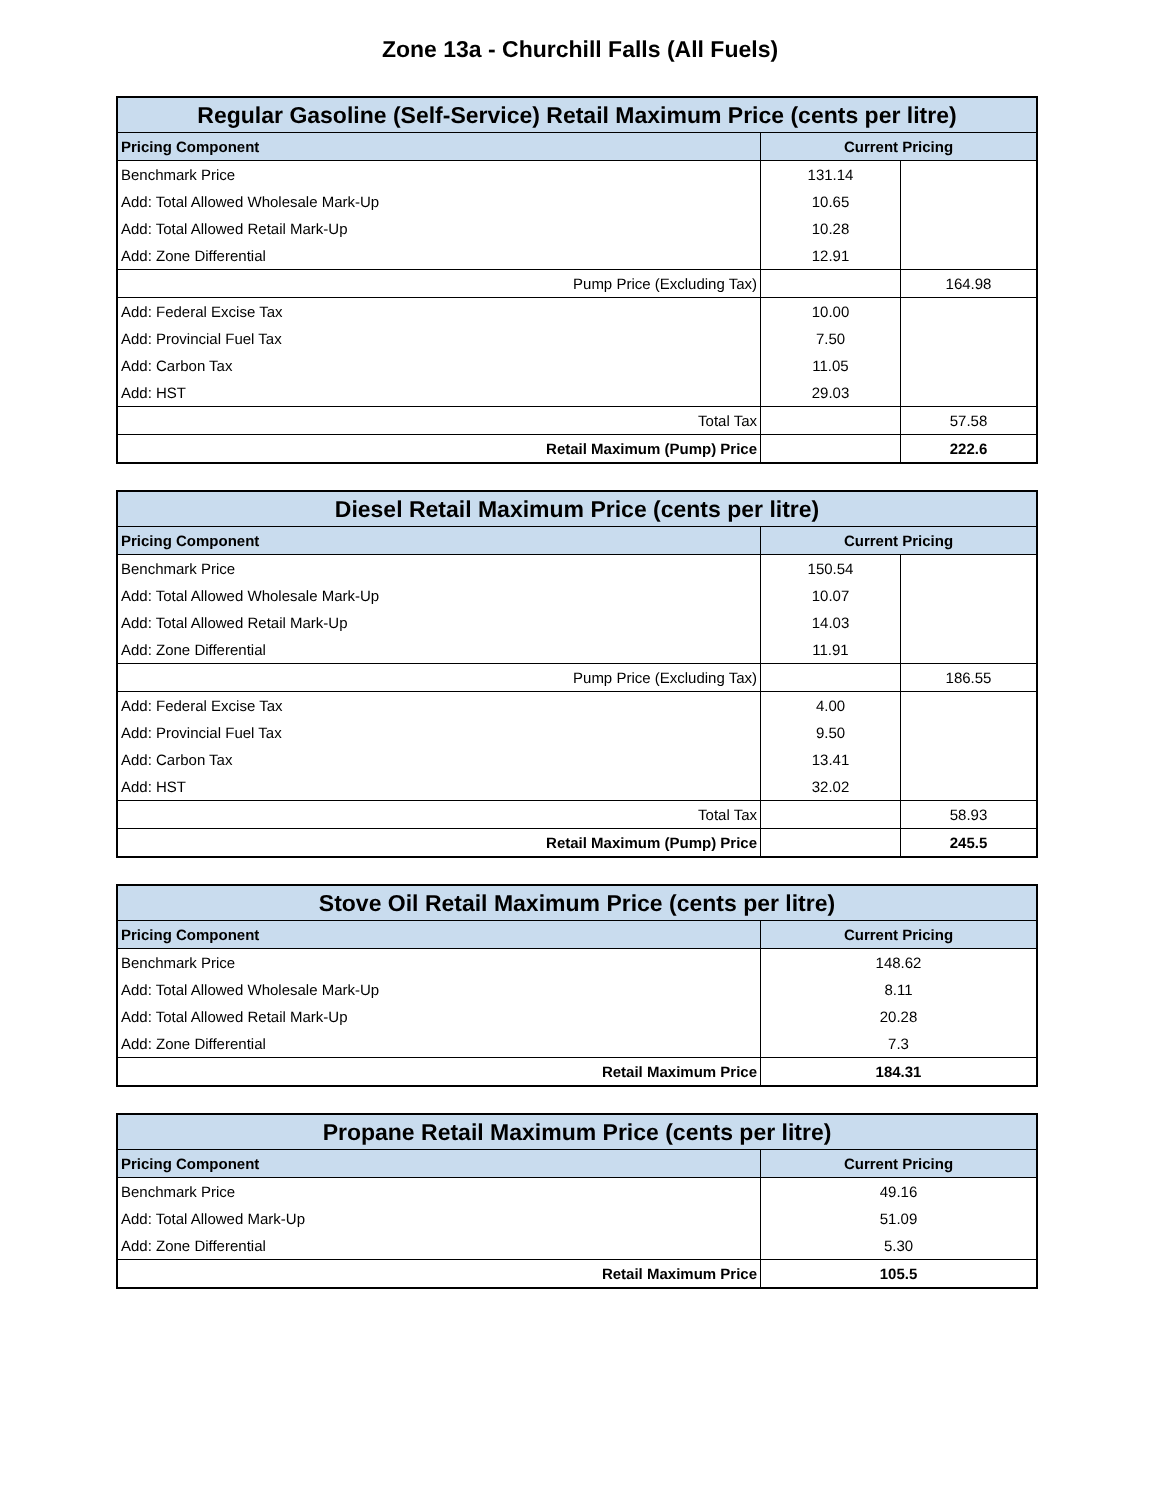Zone 13a - Churchill Falls (All Fuels)
| Regular Gasoline (Self-Service) Retail Maximum Price (cents per litre) | | |
| --- | --- | --- |
| Pricing Component | Current Pricing | |
| Benchmark Price | 131.14 | |
| Add: Total Allowed Wholesale Mark-Up | 10.65 | |
| Add: Total Allowed Retail Mark-Up | 10.28 | |
| Add: Zone Differential | 12.91 | |
| Pump Price (Excluding Tax) | | 164.98 |
| Add: Federal Excise Tax | 10.00 | |
| Add: Provincial Fuel Tax | 7.50 | |
| Add: Carbon Tax | 11.05 | |
| Add: HST | 29.03 | |
| Total Tax | | 57.58 |
| Retail Maximum (Pump) Price | | 222.6 |
| Diesel Retail Maximum Price (cents per litre) | | |
| --- | --- | --- |
| Pricing Component | Current Pricing | |
| Benchmark Price | 150.54 | |
| Add: Total Allowed Wholesale Mark-Up | 10.07 | |
| Add: Total Allowed Retail Mark-Up | 14.03 | |
| Add: Zone Differential | 11.91 | |
| Pump Price (Excluding Tax) | | 186.55 |
| Add: Federal Excise Tax | 4.00 | |
| Add: Provincial Fuel Tax | 9.50 | |
| Add: Carbon Tax | 13.41 | |
| Add: HST | 32.02 | |
| Total Tax | | 58.93 |
| Retail Maximum (Pump) Price | | 245.5 |
| Stove Oil Retail Maximum Price (cents per litre) | |
| --- | --- |
| Pricing Component | Current Pricing |
| Benchmark Price | 148.62 |
| Add: Total Allowed Wholesale Mark-Up | 8.11 |
| Add: Total Allowed Retail Mark-Up | 20.28 |
| Add: Zone Differential | 7.3 |
| Retail Maximum Price | 184.31 |
| Propane Retail Maximum Price (cents per litre) | |
| --- | --- |
| Pricing Component | Current Pricing |
| Benchmark Price | 49.16 |
| Add: Total Allowed Mark-Up | 51.09 |
| Add: Zone Differential | 5.30 |
| Retail Maximum Price | 105.5 |